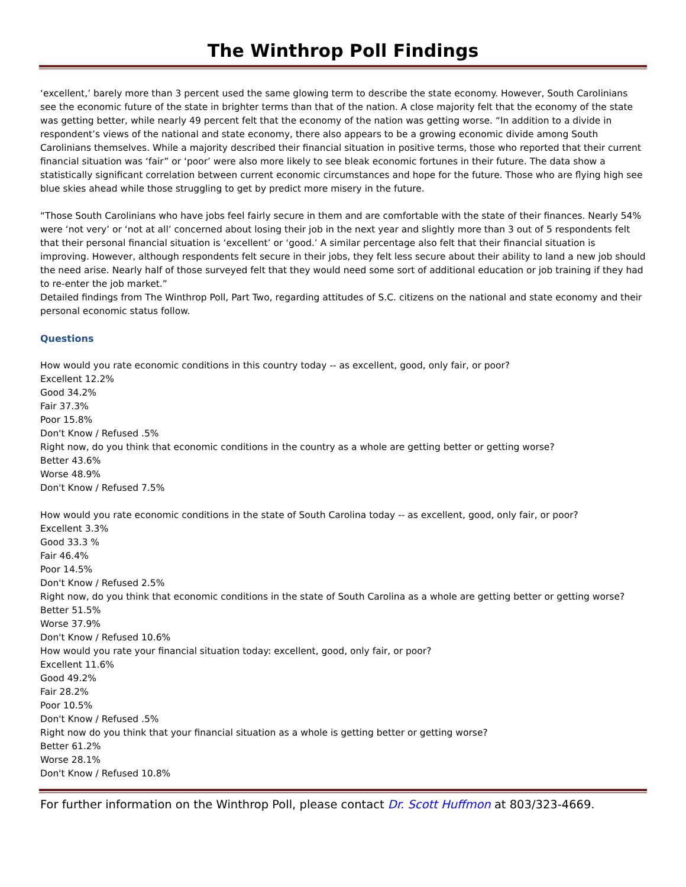The Winthrop Poll Findings
‘excellent,’ barely more than 3 percent used the same glowing term to describe the state economy. However, South Carolinians see the economic future of the state in brighter terms than that of the nation. A close majority felt that the economy of the state was getting better, while nearly 49 percent felt that the economy of the nation was getting worse. “In addition to a divide in respondent’s views of the national and state economy, there also appears to be a growing economic divide among South Carolinians themselves. While a majority described their financial situation in positive terms, those who reported that their current financial situation was ‘fair” or ‘poor’ were also more likely to see bleak economic fortunes in their future. The data show a statistically significant correlation between current economic circumstances and hope for the future. Those who are flying high see blue skies ahead while those struggling to get by predict more misery in the future.
“Those South Carolinians who have jobs feel fairly secure in them and are comfortable with the state of their finances. Nearly 54% were ‘not very’ or ‘not at all’ concerned about losing their job in the next year and slightly more than 3 out of 5 respondents felt that their personal financial situation is ‘excellent’ or ‘good.’ A similar percentage also felt that their financial situation is improving. However, although respondents felt secure in their jobs, they felt less secure about their ability to land a new job should the need arise. Nearly half of those surveyed felt that they would need some sort of additional education or job training if they had to re-enter the job market.”
Detailed findings from The Winthrop Poll, Part Two, regarding attitudes of S.C. citizens on the national and state economy and their personal economic status follow.
Questions
How would you rate economic conditions in this country today -- as excellent, good, only fair, or poor?
Excellent 12.2%
Good 34.2%
Fair 37.3%
Poor 15.8%
Don't Know / Refused .5%
Right now, do you think that economic conditions in the country as a whole are getting better or getting worse?
Better 43.6%
Worse 48.9%
Don't Know / Refused 7.5%
How would you rate economic conditions in the state of South Carolina today -- as excellent, good, only fair, or poor?
Excellent 3.3%
Good 33.3 %
Fair 46.4%
Poor 14.5%
Don't Know / Refused 2.5%
Right now, do you think that economic conditions in the state of South Carolina as a whole are getting better or getting worse?
Better 51.5%
Worse 37.9%
Don't Know / Refused 10.6%
How would you rate your financial situation today: excellent, good, only fair, or poor?
Excellent 11.6%
Good 49.2%
Fair 28.2%
Poor 10.5%
Don't Know / Refused .5%
Right now do you think that your financial situation as a whole is getting better or getting worse?
Better 61.2%
Worse 28.1%
Don't Know / Refused 10.8%
For further information on the Winthrop Poll, please contact Dr. Scott Huffmon at 803/323-4669.